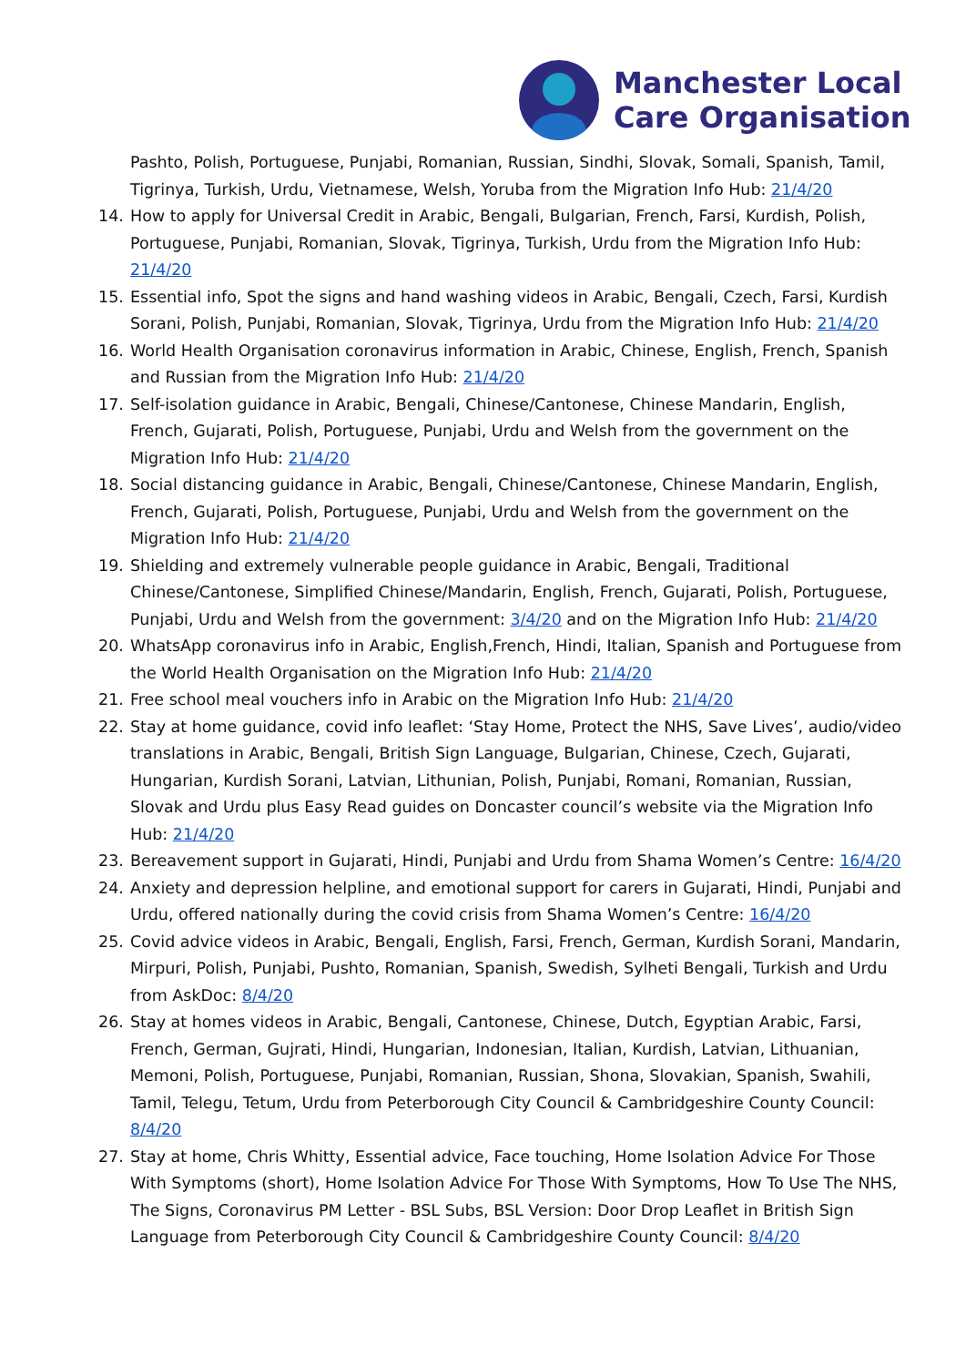Manchester Local
Care Organisation
Pashto, Polish, Portuguese, Punjabi, Romanian, Russian, Sindhi, Slovak, Somali, Spanish, Tamil, Tigrinya, Turkish, Urdu, Vietnamese, Welsh, Yoruba from the Migration Info Hub: 21/4/20
14. How to apply for Universal Credit in Arabic, Bengali, Bulgarian, French, Farsi, Kurdish, Polish, Portuguese, Punjabi, Romanian, Slovak, Tigrinya, Turkish, Urdu from the Migration Info Hub: 21/4/20
15. Essential info, Spot the signs and hand washing videos in Arabic, Bengali, Czech, Farsi, Kurdish Sorani, Polish, Punjabi, Romanian, Slovak, Tigrinya, Urdu from the Migration Info Hub: 21/4/20
16. World Health Organisation coronavirus information in Arabic, Chinese, English, French, Spanish and Russian from the Migration Info Hub: 21/4/20
17. Self-isolation guidance in Arabic, Bengali, Chinese/Cantonese, Chinese Mandarin, English, French, Gujarati, Polish, Portuguese, Punjabi, Urdu and Welsh from the government on the Migration Info Hub: 21/4/20
18. Social distancing guidance in Arabic, Bengali, Chinese/Cantonese, Chinese Mandarin, English, French, Gujarati, Polish, Portuguese, Punjabi, Urdu and Welsh from the government on the Migration Info Hub: 21/4/20
19. Shielding and extremely vulnerable people guidance in Arabic, Bengali, Traditional Chinese/Cantonese, Simplified Chinese/Mandarin, English, French, Gujarati, Polish, Portuguese, Punjabi, Urdu and Welsh from the government: 3/4/20 and on the Migration Info Hub: 21/4/20
20. WhatsApp coronavirus info in Arabic, English,French, Hindi, Italian, Spanish and Portuguese from the World Health Organisation on the Migration Info Hub: 21/4/20
21. Free school meal vouchers info in Arabic on the Migration Info Hub: 21/4/20
22. Stay at home guidance, covid info leaflet: ‘Stay Home, Protect the NHS, Save Lives’, audio/video translations in Arabic, Bengali, British Sign Language, Bulgarian, Chinese, Czech, Gujarati, Hungarian, Kurdish Sorani, Latvian, Lithunian, Polish, Punjabi, Romani, Romanian, Russian, Slovak and Urdu plus Easy Read guides on Doncaster council’s website via the Migration Info Hub: 21/4/20
23. Bereavement support in Gujarati, Hindi, Punjabi and Urdu from Shama Women’s Centre: 16/4/20
24. Anxiety and depression helpline, and emotional support for carers in Gujarati, Hindi, Punjabi and Urdu, offered nationally during the covid crisis from Shama Women’s Centre: 16/4/20
25. Covid advice videos in Arabic, Bengali, English, Farsi, French, German, Kurdish Sorani, Mandarin, Mirpuri, Polish, Punjabi, Pushto, Romanian, Spanish, Swedish, Sylheti Bengali, Turkish and Urdu from AskDoc: 8/4/20
26. Stay at homes videos in Arabic, Bengali, Cantonese, Chinese, Dutch, Egyptian Arabic, Farsi, French, German, Gujrati, Hindi, Hungarian, Indonesian, Italian, Kurdish, Latvian, Lithuanian, Memoni, Polish, Portuguese, Punjabi, Romanian, Russian, Shona, Slovakian, Spanish, Swahili, Tamil, Telegu, Tetum, Urdu from Peterborough City Council & Cambridgeshire County Council: 8/4/20
27. Stay at home, Chris Whitty, Essential advice, Face touching, Home Isolation Advice For Those With Symptoms (short), Home Isolation Advice For Those With Symptoms, How To Use The NHS, The Signs, Coronavirus PM Letter - BSL Subs, BSL Version: Door Drop Leaflet in British Sign Language from Peterborough City Council & Cambridgeshire County Council: 8/4/20